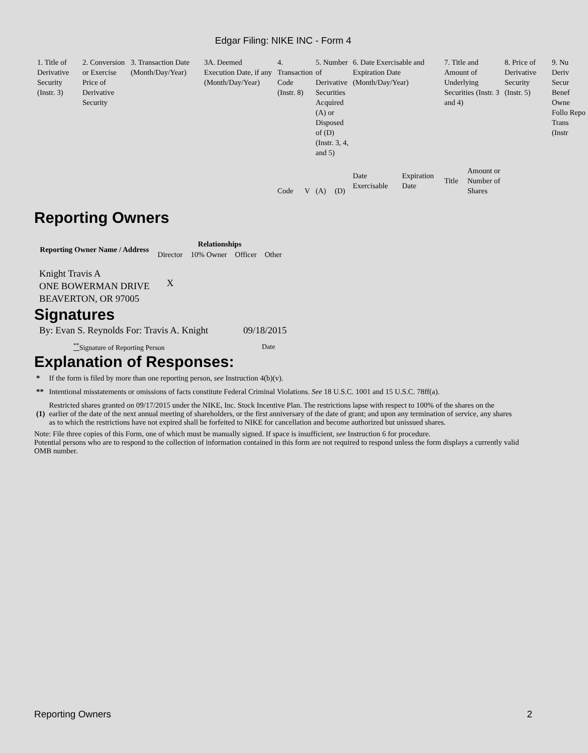Edgar Filing: NIKE INC - Form 4
| 1. Title of Derivative Security (Instr. 3) | 2. Conversion or Exercise Price of Derivative Security | 3. Transaction Date (Month/Day/Year) | 3A. Deemed Execution Date, if any (Month/Day/Year) | 4. Transaction Code (Instr. 8) | | 5. Number of Derivative Securities Acquired (A) or Disposed of (D) (Instr. 3, 4, and 5) | | 6. Date Exercisable and Expiration Date (Month/Day/Year) | | 7. Title and Amount of Underlying Securities (Instr. 3 and 4) | | 8. Price of Derivative Security (Instr. 5) | 9. Nu Deriv Secur Benef Owne Follo Repo Trans (Instr |
| --- | --- | --- | --- | --- | --- | --- | --- | --- | --- | --- | --- | --- | --- |
| | | | | Code | V | (A) | (D) | Date Exercisable | Expiration Date | Title | Amount or Number of Shares | | |
Reporting Owners
| Reporting Owner Name / Address | Relationships | | | |
| --- | --- | --- | --- | --- |
| | Director | 10% Owner | Officer | Other |
| Knight Travis A ONE BOWERMAN DRIVE BEAVERTON, OR 97005 | X | | | |
Signatures
| By: Evan S. Reynolds For: Travis A. Knight | 09/18/2015 |
| <sup>**</sup> Signature of Reporting Person | Date |
Explanation of Responses:
| * | If the form is filed by more than one reporting person, see Instruction 4(b)(v). |
| ** | Intentional misstatements or omissions of facts constitute Federal Criminal Violations. See 18 U.S.C. 1001 and 15 U.S.C. 78ff(a). |
| (1) | Restricted shares granted on 09/17/2015 under the NIKE, Inc. Stock Incentive Plan. The restrictions lapse with respect to 100% of the shares on the earlier of the date of the next annual meeting of shareholders, or the first anniversary of the date of grant; and upon any termination of service, any shares as to which the restrictions have not expired shall be forfeited to NIKE for cancellation and become authorized but unissued shares. |
Note: File three copies of this Form, one of which must be manually signed. If space is insufficient, see Instruction 6 for procedure.
Potential persons who are to respond to the collection of information contained in this form are not required to respond unless the form displays a currently valid OMB number.
Reporting Owners 2